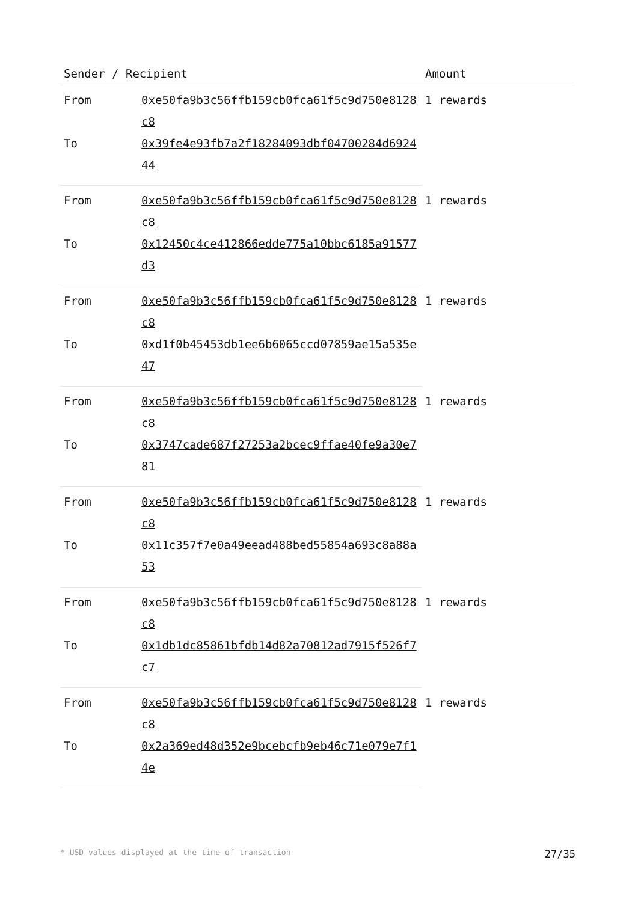| Sender / Recipient | | Amount |
| --- | --- | --- |
| From | 0xe50fa9b3c56ffb159cb0fca61f5c9d750e8128c8 | 1 rewards |
| To | 0x39fe4e93fb7a2f18284093dbf04700284d692444 | |
| From | 0xe50fa9b3c56ffb159cb0fca61f5c9d750e8128c8 | 1 rewards |
| To | 0x12450c4ce412866edde775a10bbc6185a91577d3 | |
| From | 0xe50fa9b3c56ffb159cb0fca61f5c9d750e8128c8 | 1 rewards |
| To | 0xd1f0b45453db1ee6b6065ccd07859ae15a535e47 | |
| From | 0xe50fa9b3c56ffb159cb0fca61f5c9d750e8128c8 | 1 rewards |
| To | 0x3747cade687f27253a2bcec9ffae40fe9a30e781 | |
| From | 0xe50fa9b3c56ffb159cb0fca61f5c9d750e8128c8 | 1 rewards |
| To | 0x11c357f7e0a49eead488bed55854a693c8a88a53 | |
| From | 0xe50fa9b3c56ffb159cb0fca61f5c9d750e8128c8 | 1 rewards |
| To | 0x1db1dc85861bfdb14d82a70812ad7915f526f7c7 | |
| From | 0xe50fa9b3c56ffb159cb0fca61f5c9d750e8128c8 | 1 rewards |
| To | 0x2a369ed48d352e9bcebcfb9eb46c71e079e7f14e | |
* USD values displayed at the time of transaction 27/35